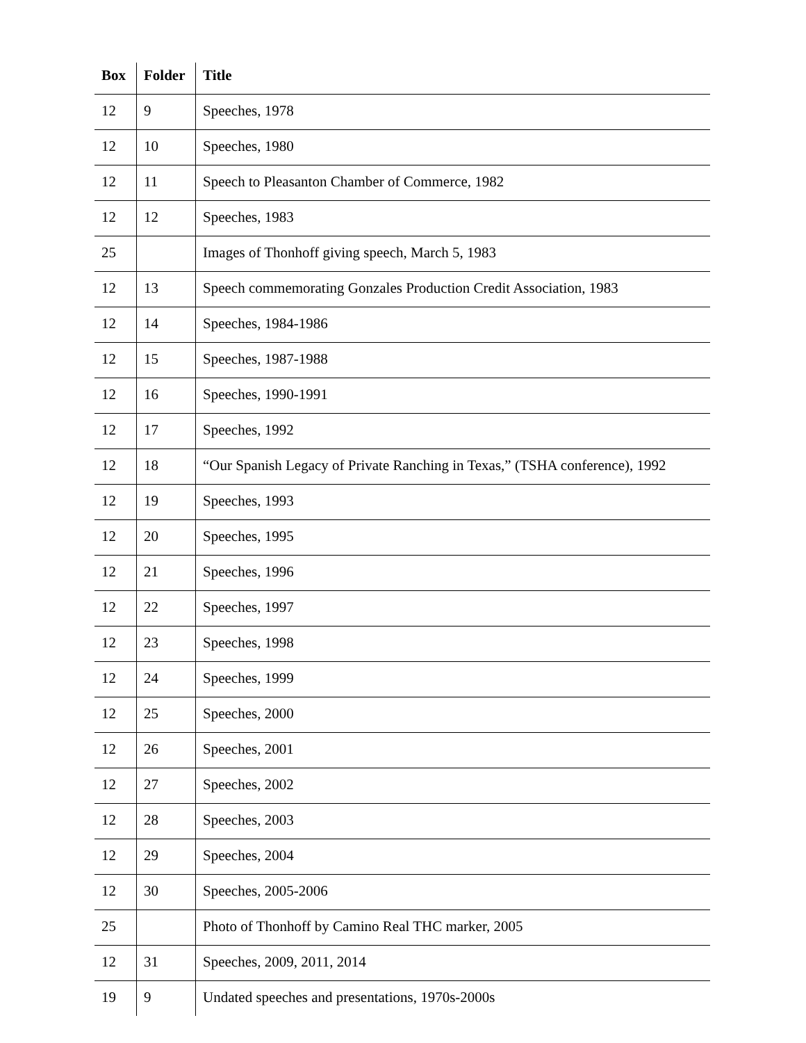| Box | Folder | Title |
| --- | --- | --- |
| 12 | 9 | Speeches, 1978 |
| 12 | 10 | Speeches, 1980 |
| 12 | 11 | Speech to Pleasanton Chamber of Commerce, 1982 |
| 12 | 12 | Speeches, 1983 |
| 25 | | Images of Thonhoff giving speech, March 5, 1983 |
| 12 | 13 | Speech commemorating Gonzales Production Credit Association, 1983 |
| 12 | 14 | Speeches, 1984-1986 |
| 12 | 15 | Speeches, 1987-1988 |
| 12 | 16 | Speeches, 1990-1991 |
| 12 | 17 | Speeches, 1992 |
| 12 | 18 | “Our Spanish Legacy of Private Ranching in Texas,” (TSHA conference), 1992 |
| 12 | 19 | Speeches, 1993 |
| 12 | 20 | Speeches, 1995 |
| 12 | 21 | Speeches, 1996 |
| 12 | 22 | Speeches, 1997 |
| 12 | 23 | Speeches, 1998 |
| 12 | 24 | Speeches, 1999 |
| 12 | 25 | Speeches, 2000 |
| 12 | 26 | Speeches, 2001 |
| 12 | 27 | Speeches, 2002 |
| 12 | 28 | Speeches, 2003 |
| 12 | 29 | Speeches, 2004 |
| 12 | 30 | Speeches, 2005-2006 |
| 25 | | Photo of Thonhoff by Camino Real THC marker, 2005 |
| 12 | 31 | Speeches, 2009, 2011, 2014 |
| 19 | 9 | Undated speeches and presentations, 1970s-2000s |